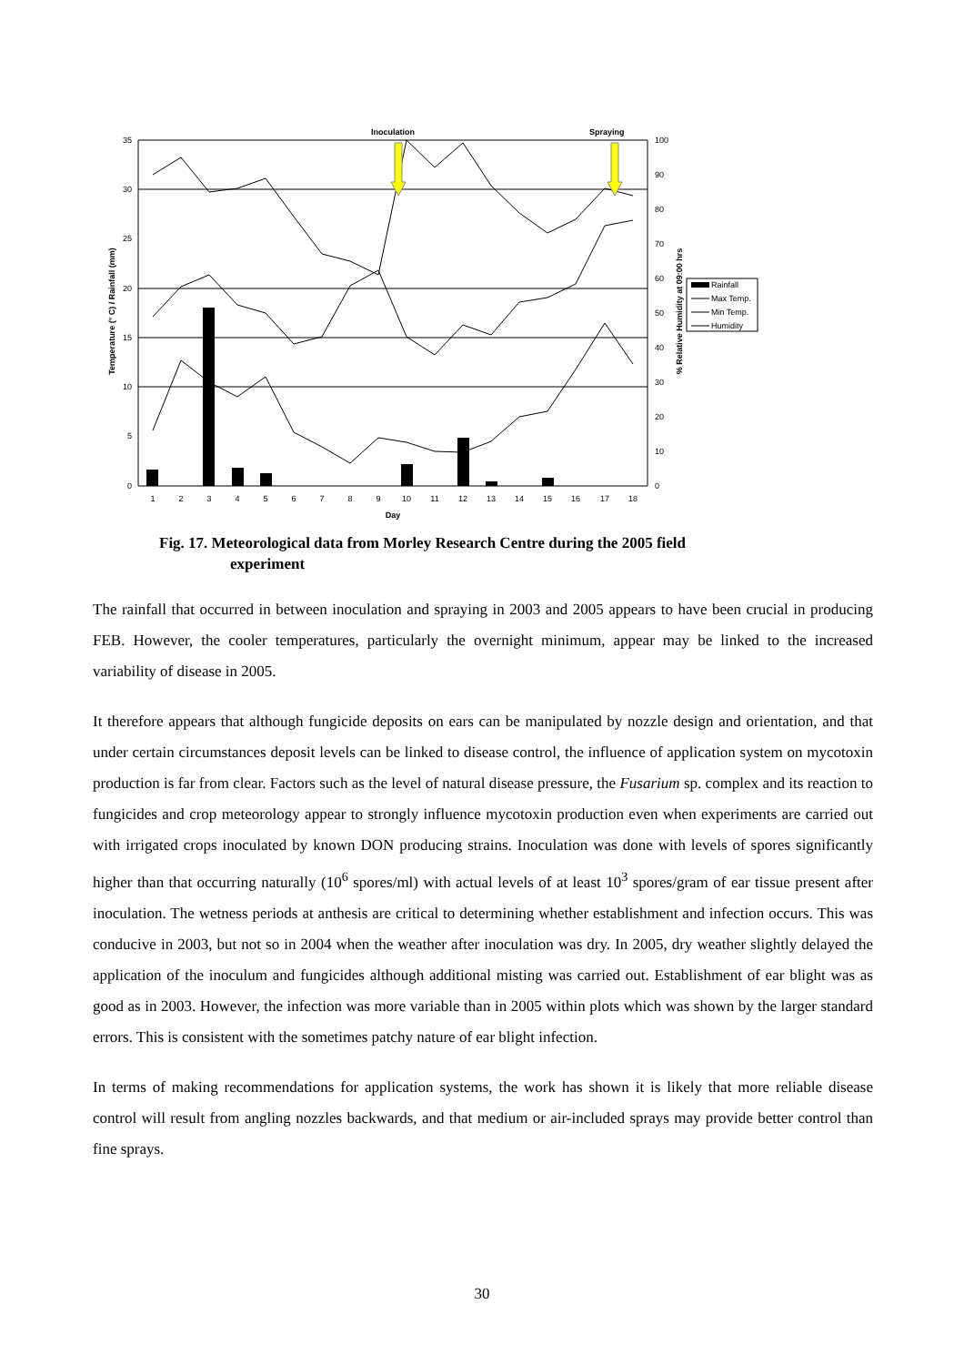35
30
25
20
15
10
5
0
100
90
80
70
60
50
40
30
20
10
0
Inoculation
Spraying
1
2
3
4
5
6
7
8
9
10
11
12
13
14
15
16
17
18
Day
Temperature (° C) / Rainfall (mm)
% Relative Humidity at 09:00 hrs
Rainfall
Max Temp.
Min Temp.
Humidity
Fig. 17. Meteorological data from Morley Research Centre during the 2005 field
experiment
The rainfall that occurred in between inoculation and spraying in 2003 and 2005 appears to have been crucial in producing FEB. However, the cooler temperatures, particularly the overnight minimum, appear may be linked to the increased variability of disease in 2005.
It therefore appears that although fungicide deposits on ears can be manipulated by nozzle design and orientation, and that under certain circumstances deposit levels can be linked to disease control, the influence of application system on mycotoxin production is far from clear. Factors such as the level of natural disease pressure, the Fusarium sp. complex and its reaction to fungicides and crop meteorology appear to strongly influence mycotoxin production even when experiments are carried out with irrigated crops inoculated by known DON producing strains. Inoculation was done with levels of spores significantly higher than that occurring naturally (10<sup>6</sup> spores/ml) with actual levels of at least 10<sup>3</sup> spores/gram of ear tissue present after inoculation. The wetness periods at anthesis are critical to determining whether establishment and infection occurs. This was conducive in 2003, but not so in 2004 when the weather after inoculation was dry. In 2005, dry weather slightly delayed the application of the inoculum and fungicides although additional misting was carried out. Establishment of ear blight was as good as in 2003. However, the infection was more variable than in 2005 within plots which was shown by the larger standard errors. This is consistent with the sometimes patchy nature of ear blight infection.
In terms of making recommendations for application systems, the work has shown it is likely that more reliable disease control will result from angling nozzles backwards, and that medium or air-included sprays may provide better control than fine sprays.
30